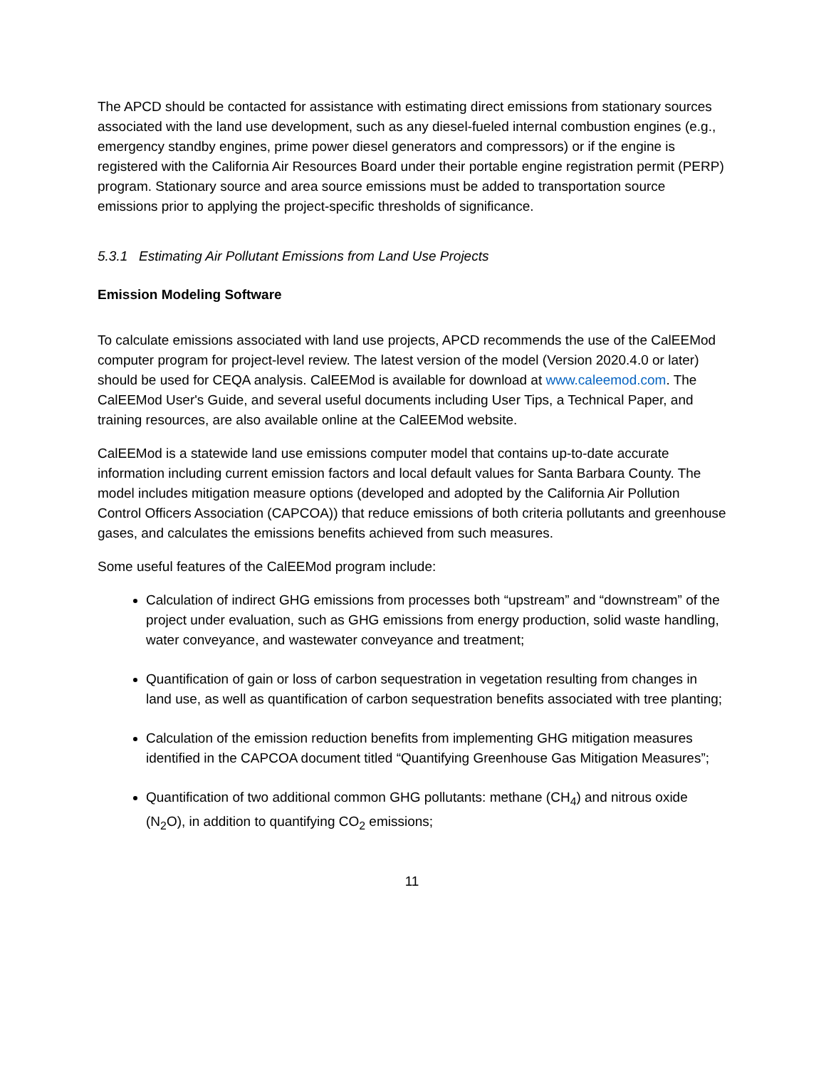The APCD should be contacted for assistance with estimating direct emissions from stationary sources associated with the land use development, such as any diesel-fueled internal combustion engines (e.g., emergency standby engines, prime power diesel generators and compressors) or if the engine is registered with the California Air Resources Board under their portable engine registration permit (PERP) program. Stationary source and area source emissions must be added to transportation source emissions prior to applying the project-specific thresholds of significance.
5.3.1 Estimating Air Pollutant Emissions from Land Use Projects
Emission Modeling Software
To calculate emissions associated with land use projects, APCD recommends the use of the CalEEMod computer program for project-level review. The latest version of the model (Version 2020.4.0 or later) should be used for CEQA analysis. CalEEMod is available for download at www.caleemod.com. The CalEEMod User's Guide, and several useful documents including User Tips, a Technical Paper, and training resources, are also available online at the CalEEMod website.
CalEEMod is a statewide land use emissions computer model that contains up-to-date accurate information including current emission factors and local default values for Santa Barbara County. The model includes mitigation measure options (developed and adopted by the California Air Pollution Control Officers Association (CAPCOA)) that reduce emissions of both criteria pollutants and greenhouse gases, and calculates the emissions benefits achieved from such measures.
Some useful features of the CalEEMod program include:
Calculation of indirect GHG emissions from processes both “upstream” and “downstream” of the project under evaluation, such as GHG emissions from energy production, solid waste handling, water conveyance, and wastewater conveyance and treatment;
Quantification of gain or loss of carbon sequestration in vegetation resulting from changes in land use, as well as quantification of carbon sequestration benefits associated with tree planting;
Calculation of the emission reduction benefits from implementing GHG mitigation measures identified in the CAPCOA document titled “Quantifying Greenhouse Gas Mitigation Measures”;
Quantification of two additional common GHG pollutants: methane (CH<sub>4</sub>) and nitrous oxide (N<sub>2</sub>O), in addition to quantifying CO<sub>2</sub> emissions;
11